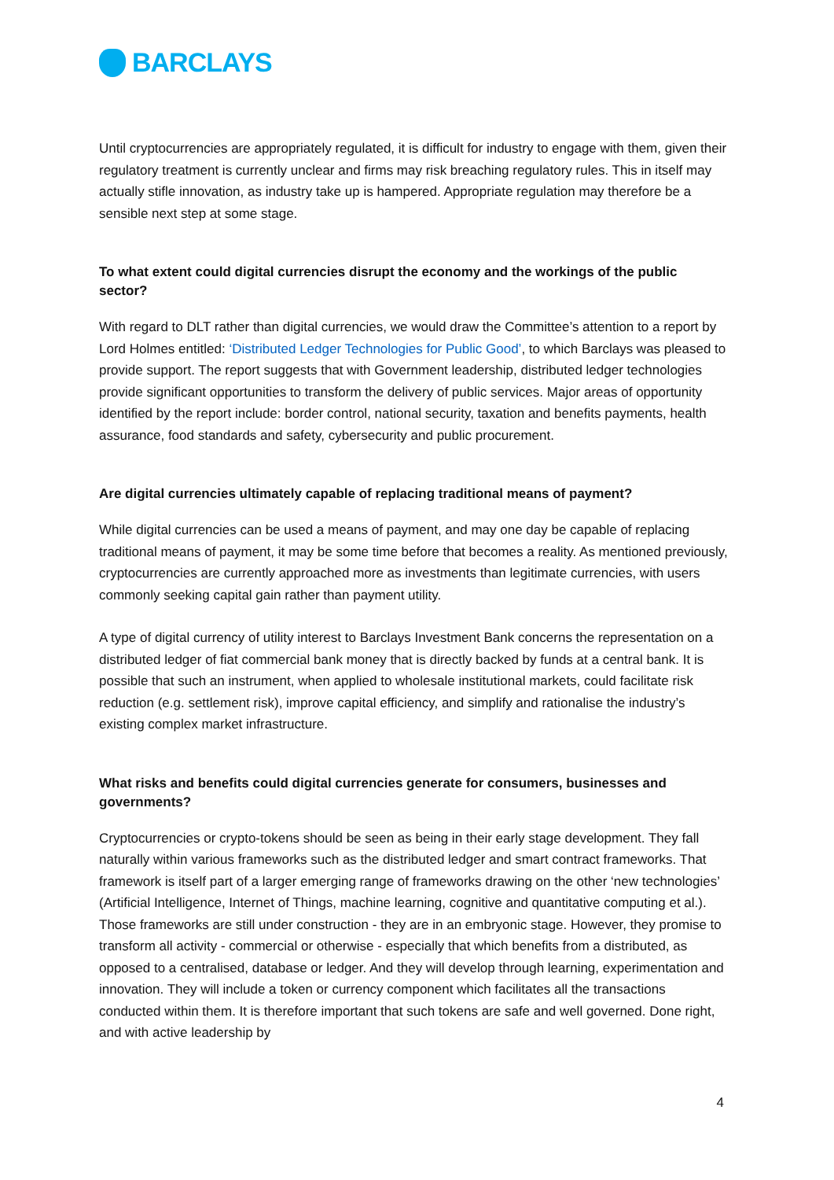BARCLAYS
Until cryptocurrencies are appropriately regulated, it is difficult for industry to engage with them, given their regulatory treatment is currently unclear and firms may risk breaching regulatory rules. This in itself may actually stifle innovation, as industry take up is hampered. Appropriate regulation may therefore be a sensible next step at some stage.
To what extent could digital currencies disrupt the economy and the workings of the public sector?
With regard to DLT rather than digital currencies, we would draw the Committee’s attention to a report by Lord Holmes entitled: ‘Distributed Ledger Technologies for Public Good’, to which Barclays was pleased to provide support. The report suggests that with Government leadership, distributed ledger technologies provide significant opportunities to transform the delivery of public services. Major areas of opportunity identified by the report include: border control, national security, taxation and benefits payments, health assurance, food standards and safety, cybersecurity and public procurement.
Are digital currencies ultimately capable of replacing traditional means of payment?
While digital currencies can be used a means of payment, and may one day be capable of replacing traditional means of payment, it may be some time before that becomes a reality. As mentioned previously, cryptocurrencies are currently approached more as investments than legitimate currencies, with users commonly seeking capital gain rather than payment utility.
A type of digital currency of utility interest to Barclays Investment Bank concerns the representation on a distributed ledger of fiat commercial bank money that is directly backed by funds at a central bank. It is possible that such an instrument, when applied to wholesale institutional markets, could facilitate risk reduction (e.g. settlement risk), improve capital efficiency, and simplify and rationalise the industry’s existing complex market infrastructure.
What risks and benefits could digital currencies generate for consumers, businesses and governments?
Cryptocurrencies or crypto-tokens should be seen as being in their early stage development. They fall naturally within various frameworks such as the distributed ledger and smart contract frameworks. That framework is itself part of a larger emerging range of frameworks drawing on the other ‘new technologies’ (Artificial Intelligence, Internet of Things, machine learning, cognitive and quantitative computing et al.). Those frameworks are still under construction - they are in an embryonic stage. However, they promise to transform all activity - commercial or otherwise - especially that which benefits from a distributed, as opposed to a centralised, database or ledger. And they will develop through learning, experimentation and innovation. They will include a token or currency component which facilitates all the transactions conducted within them. It is therefore important that such tokens are safe and well governed. Done right, and with active leadership by
4